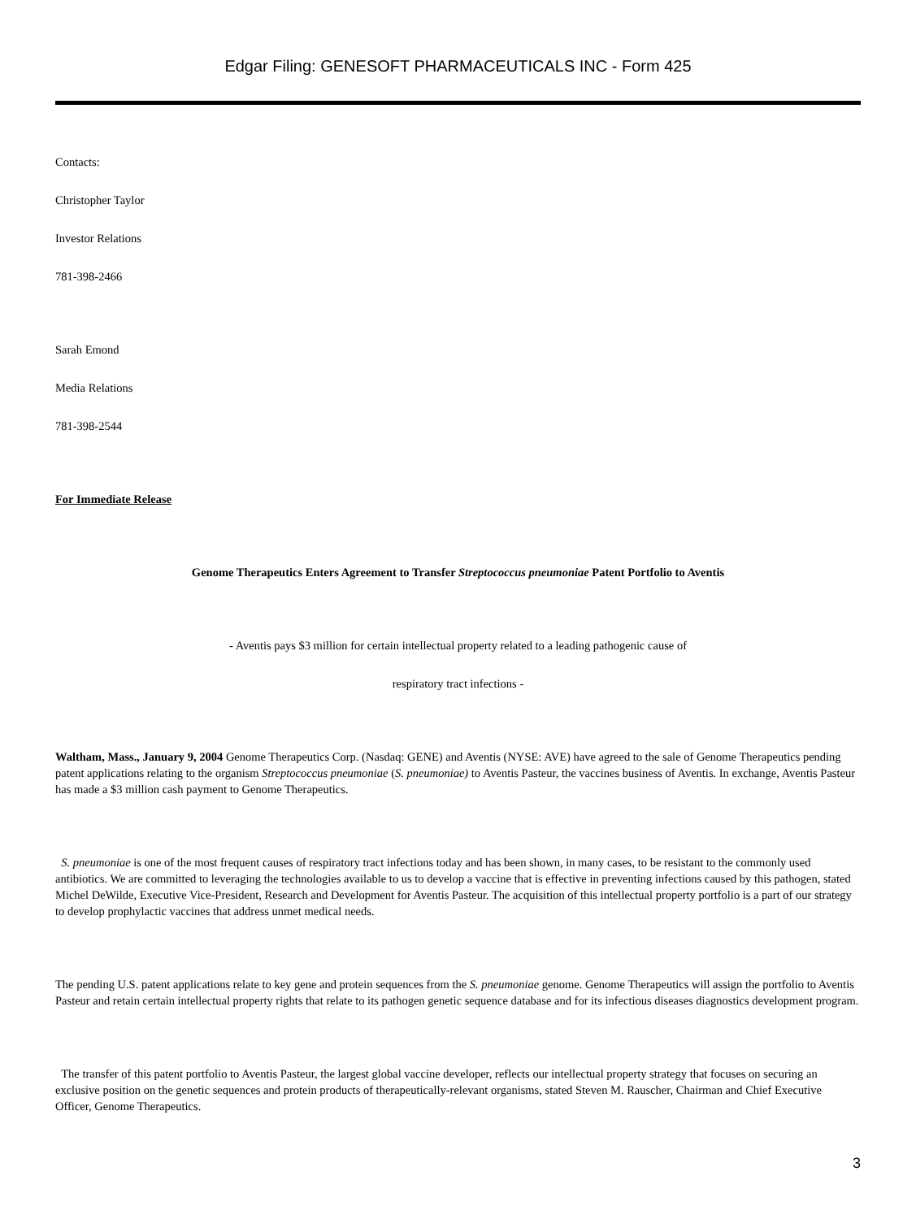Edgar Filing: GENESOFT PHARMACEUTICALS INC - Form 425
Contacts:
Christopher Taylor
Investor Relations
781-398-2466
Sarah Emond
Media Relations
781-398-2544
For Immediate Release
Genome Therapeutics Enters Agreement to Transfer Streptococcus pneumoniae Patent Portfolio to Aventis
- Aventis pays $3 million for certain intellectual property related to a leading pathogenic cause of
respiratory tract infections -
Waltham, Mass., January 9, 2004 Genome Therapeutics Corp. (Nasdaq: GENE) and Aventis (NYSE: AVE) have agreed to the sale of Genome Therapeutics pending patent applications relating to the organism Streptococcus pneumoniae (S. pneumoniae) to Aventis Pasteur, the vaccines business of Aventis. In exchange, Aventis Pasteur has made a $3 million cash payment to Genome Therapeutics.
S. pneumoniae is one of the most frequent causes of respiratory tract infections today and has been shown, in many cases, to be resistant to the commonly used antibiotics. We are committed to leveraging the technologies available to us to develop a vaccine that is effective in preventing infections caused by this pathogen, stated Michel DeWilde, Executive Vice-President, Research and Development for Aventis Pasteur. The acquisition of this intellectual property portfolio is a part of our strategy to develop prophylactic vaccines that address unmet medical needs.
The pending U.S. patent applications relate to key gene and protein sequences from the S. pneumoniae genome. Genome Therapeutics will assign the portfolio to Aventis Pasteur and retain certain intellectual property rights that relate to its pathogen genetic sequence database and for its infectious diseases diagnostics development program.
The transfer of this patent portfolio to Aventis Pasteur, the largest global vaccine developer, reflects our intellectual property strategy that focuses on securing an exclusive position on the genetic sequences and protein products of therapeutically-relevant organisms, stated Steven M. Rauscher, Chairman and Chief Executive Officer, Genome Therapeutics.
3